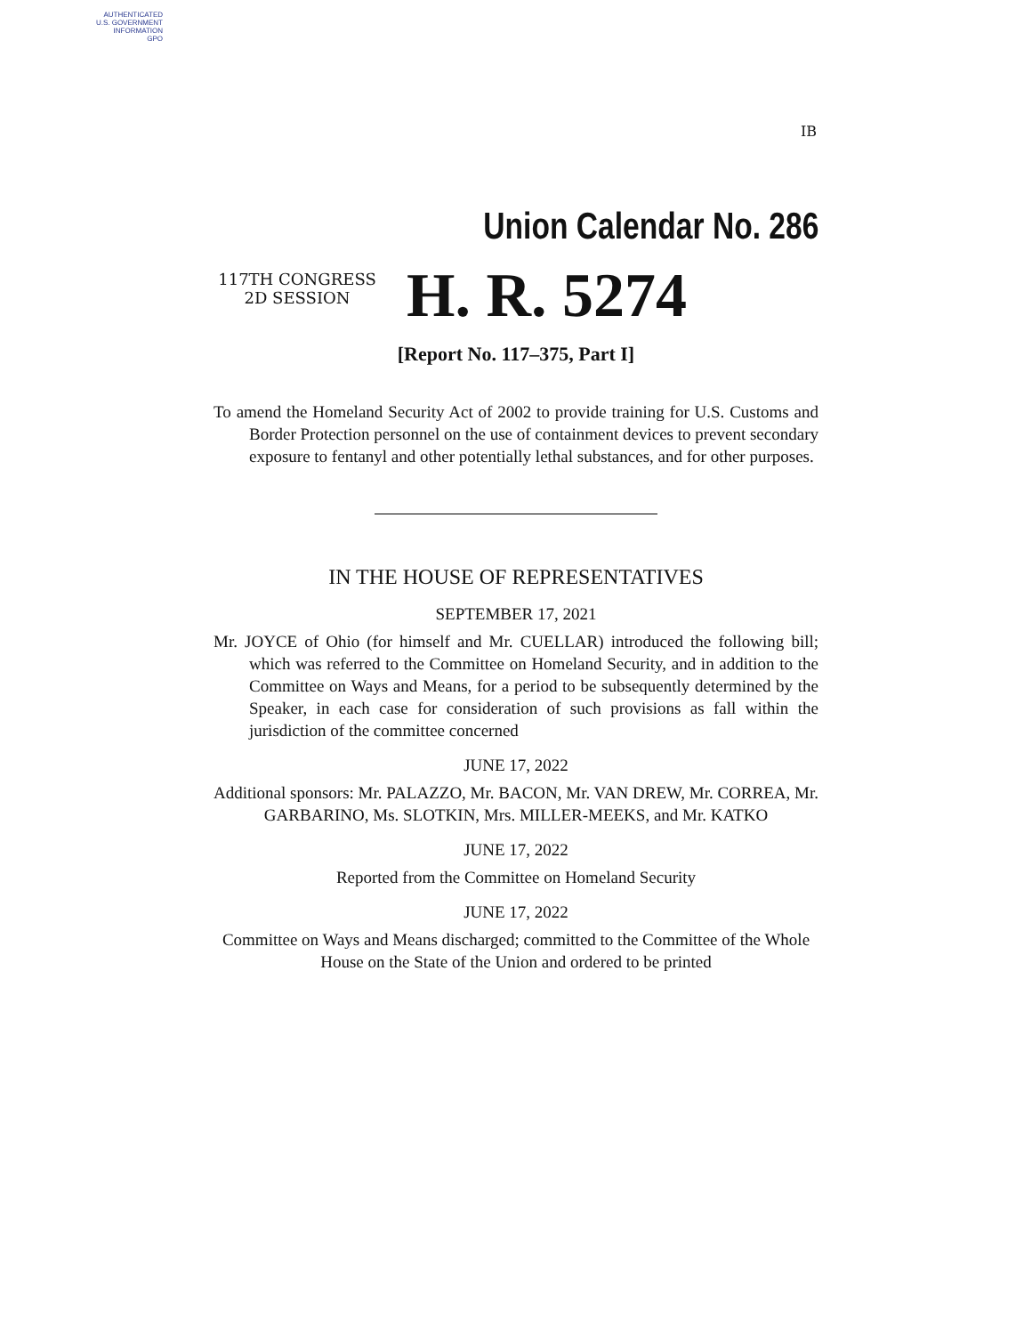AUTHENTICATED
U.S. GOVERNMENT
INFORMATION
GPO
IB
Union Calendar No. 286
117TH CONGRESS
2D SESSION
H. R. 5274
[Report No. 117–375, Part I]
To amend the Homeland Security Act of 2002 to provide training for U.S. Customs and Border Protection personnel on the use of containment devices to prevent secondary exposure to fentanyl and other potentially lethal substances, and for other purposes.
IN THE HOUSE OF REPRESENTATIVES
SEPTEMBER 17, 2021
Mr. JOYCE of Ohio (for himself and Mr. CUELLAR) introduced the following bill; which was referred to the Committee on Homeland Security, and in addition to the Committee on Ways and Means, for a period to be subsequently determined by the Speaker, in each case for consideration of such provisions as fall within the jurisdiction of the committee concerned
JUNE 17, 2022
Additional sponsors: Mr. PALAZZO, Mr. BACON, Mr. VAN DREW, Mr. CORREA, Mr. GARBARINO, Ms. SLOTKIN, Mrs. MILLER-MEEKS, and Mr. KATKO
JUNE 17, 2022
Reported from the Committee on Homeland Security
JUNE 17, 2022
Committee on Ways and Means discharged; committed to the Committee of the Whole House on the State of the Union and ordered to be printed